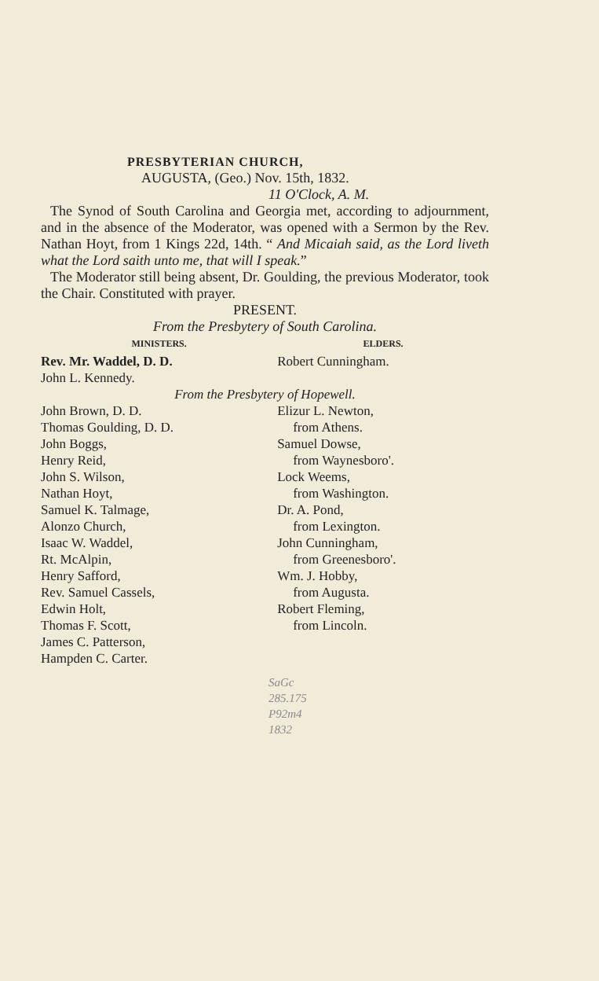PRESBYTERIAN CHURCH,
AUGUSTA, (Geo.) Nov. 15th, 1832.
11 O'Clock, A. M.
The Synod of South Carolina and Georgia met, according to adjournment, and in the absence of the Moderator, was opened with a Sermon by the Rev. Nathan Hoyt, from 1 Kings 22d, 14th. “ And Micaiah said, as the Lord liveth what the Lord saith unto me, that will I speak.”
The Moderator still being absent, Dr. Goulding, the previous Moderator, took the Chair. Constituted with prayer.
PRESENT.
From the Presbytery of South Carolina.
| MINISTERS. | ELDERS. |
| --- | --- |
| Rev. Mr. Waddel, D. D. | Robert Cunningham. |
| John L. Kennedy. | |
| From the Presbytery of Hopewell. | |
| John Brown, D. D. | Elizur L. Newton, |
| Thomas Goulding, D. D. | from Athens. |
| John Boggs, | Samuel Dowse, |
| Henry Reid, | from Waynesboro'. |
| John S. Wilson, | Lock Weems, |
| Nathan Hoyt, | from Washington. |
| Samuel K. Talmage, | Dr. A. Pond, |
| Alonzo Church, | from Lexington. |
| Isaac W. Waddel, | John Cunningham, |
| Rt. McAlpin, | from Greenesboro'. |
| Henry Safford, | Wm. J. Hobby, |
| Rev. Samuel Cassels, | from Augusta. |
| Edwin Holt, | Robert Fleming, |
| Thomas F. Scott, | from Lincoln. |
| James C. Patterson, | |
| Hampden C. Carter. | |
SaGc
285.175
P92m4
1832